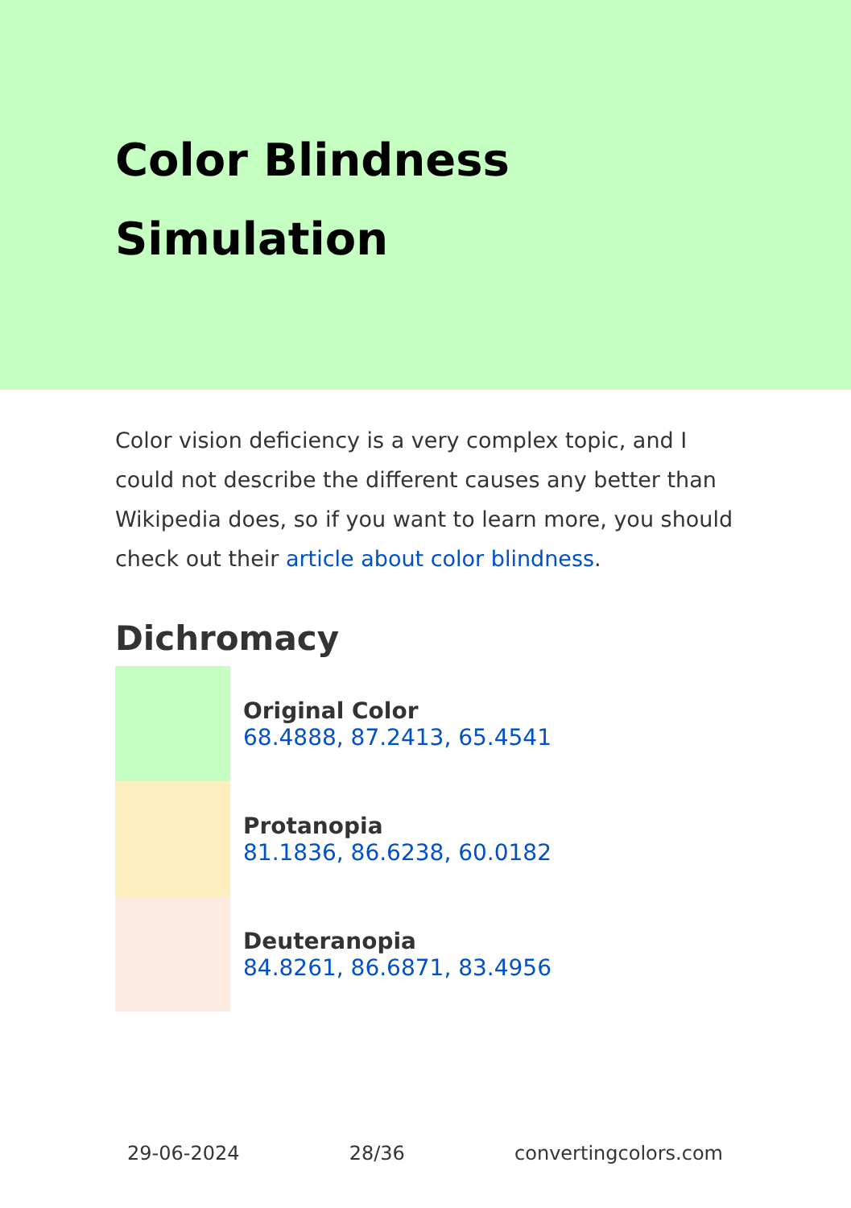Color Blindness Simulation
Color vision deficiency is a very complex topic, and I could not describe the different causes any better than Wikipedia does, so if you want to learn more, you should check out their article about color blindness.
Dichromacy
Original Color
68.4888, 87.2413, 65.4541
Protanopia
81.1836, 86.6238, 60.0182
Deuteranopia
84.8261, 86.6871, 83.4956
29-06-2024 28/36 convertingcolors.com